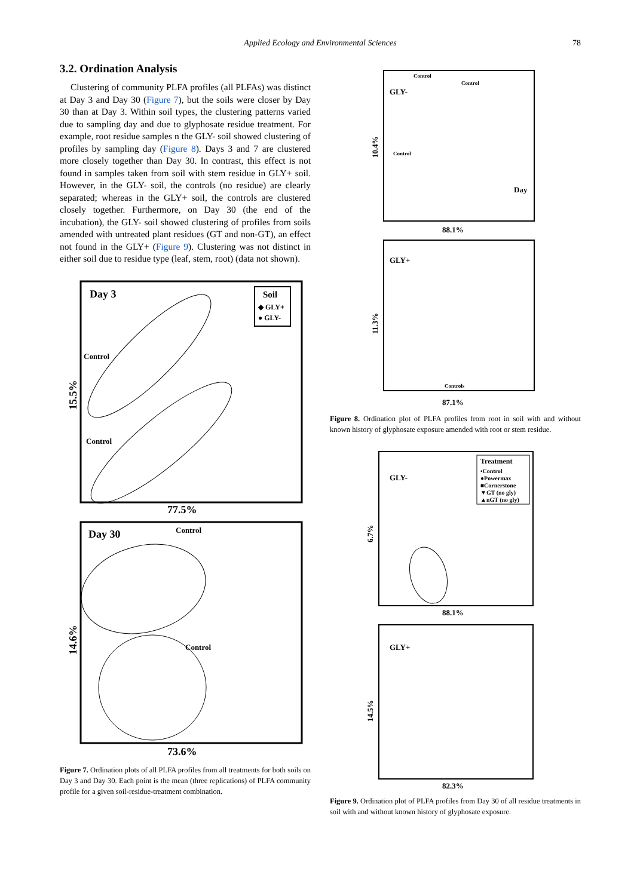Applied Ecology and Environmental Sciences 78
3.2. Ordination Analysis
Clustering of community PLFA profiles (all PLFAs) was distinct at Day 3 and Day 30 (Figure 7), but the soils were closer by Day 30 than at Day 3. Within soil types, the clustering patterns varied due to sampling day and due to glyphosate residue treatment. For example, root residue samples n the GLY- soil showed clustering of profiles by sampling day (Figure 8). Days 3 and 7 are clustered more closely together than Day 30. In contrast, this effect is not found in samples taken from soil with stem residue in GLY+ soil. However, in the GLY- soil, the controls (no residue) are clearly separated; whereas in the GLY+ soil, the controls are clustered closely together. Furthermore, on Day 30 (the end of the incubation), the GLY- soil showed clustering of profiles from soils amended with untreated plant residues (GT and non-GT), an effect not found in the GLY+ (Figure 9). Clustering was not distinct in either soil due to residue type (leaf, stem, root) (data not shown).
Day 3
Soil
◆ GLY+
● GLY-
Control
Control
77.5%
15.5%
Day 30
Control
Control
73.6%
14.6%
Figure 7. Ordination plots of all PLFA profiles from all treatments for both soils on Day 3 and Day 30. Each point is the mean (three replications) of PLFA community profile for a given soil-residue-treatment combination.
GLY-
Control
Control
Control
Day
88.1%
10.4%
GLY+
Controls
87.1%
11.3%
Figure 8. Ordination plot of PLFA profiles from root in soil with and without known history of glyphosate exposure amended with root or stem residue.
GLY-
Treatment
•Control
●Powermax
■Cornerstone
▼GT (no gly)
▲nGT (no gly)
88.1%
6.7%
GLY+
82.3%
14.5%
Figure 9. Ordination plot of PLFA profiles from Day 30 of all residue treatments in soil with and without known history of glyphosate exposure.